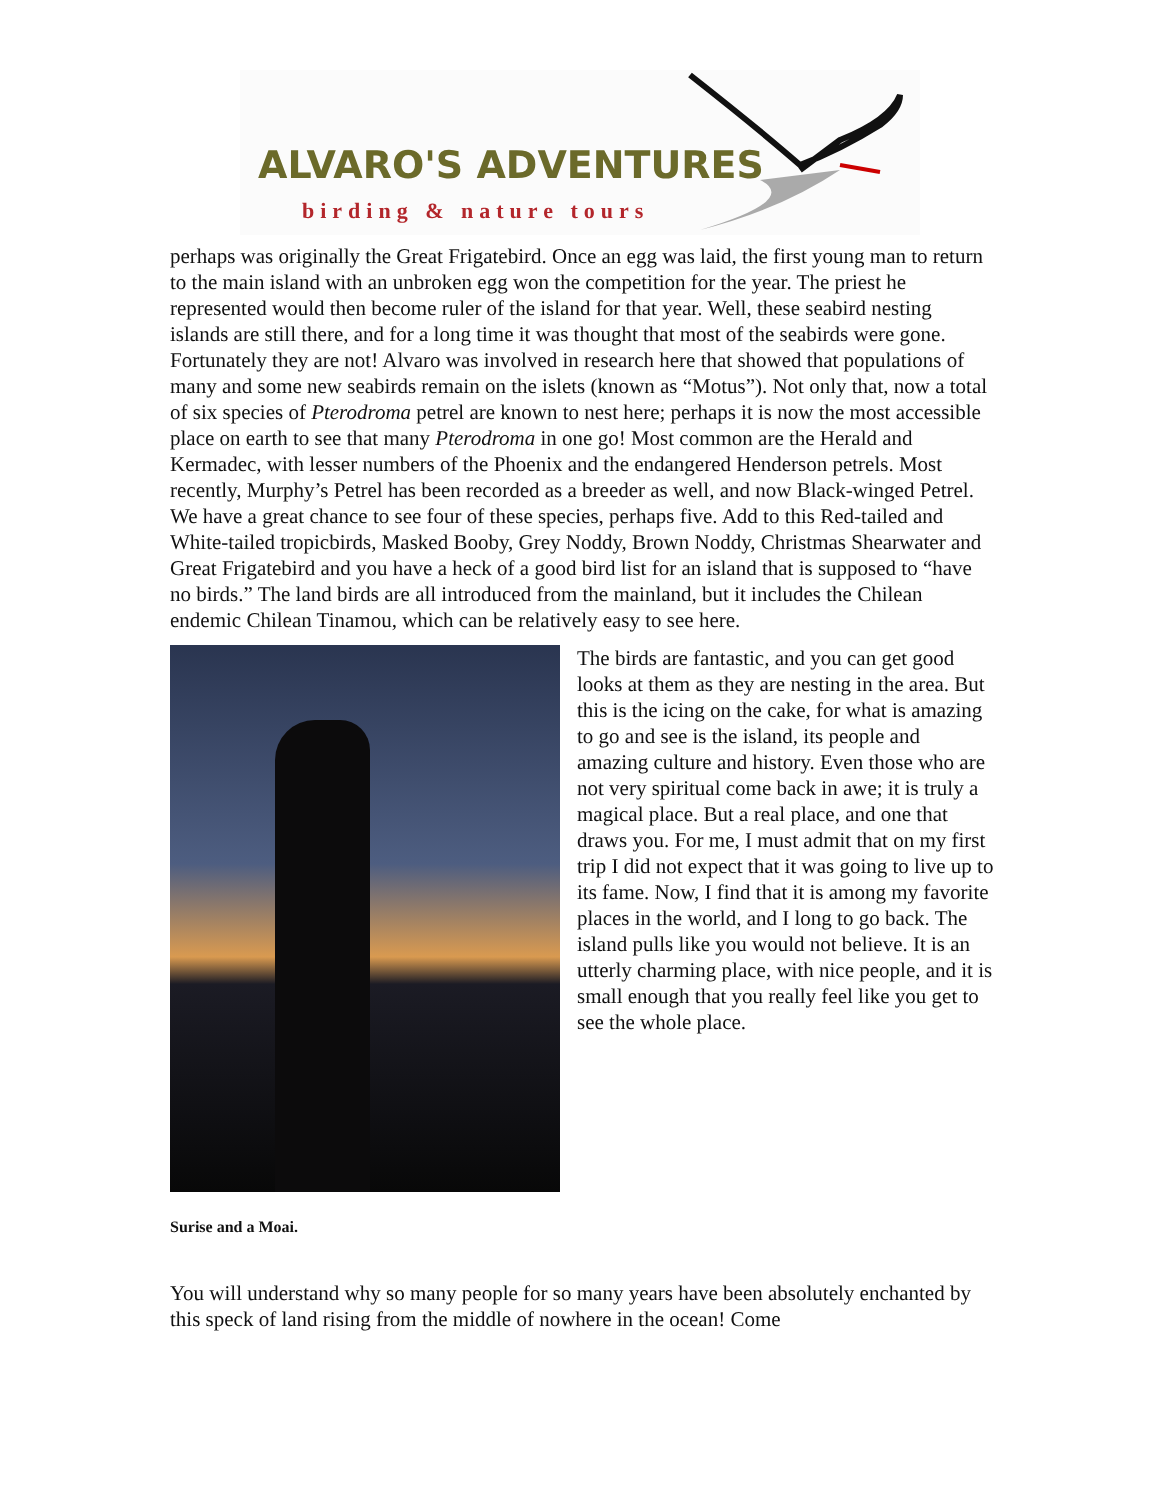ALVARO'S ADVENTURES
birding & nature tours
perhaps was originally the Great Frigatebird. Once an egg was laid, the first young man to return to the main island with an unbroken egg won the competition for the year. The priest he represented would then become ruler of the island for that year. Well, these seabird nesting islands are still there, and for a long time it was thought that most of the seabirds were gone. Fortunately they are not! Alvaro was involved in research here that showed that populations of many and some new seabirds remain on the islets (known as “Motus”). Not only that, now a total of six species of Pterodroma petrel are known to nest here; perhaps it is now the most accessible place on earth to see that many Pterodroma in one go! Most common are the Herald and Kermadec, with lesser numbers of the Phoenix and the endangered Henderson petrels. Most recently, Murphy’s Petrel has been recorded as a breeder as well, and now Black-winged Petrel. We have a great chance to see four of these species, perhaps five. Add to this Red-tailed and White-tailed tropicbirds, Masked Booby, Grey Noddy, Brown Noddy, Christmas Shearwater and Great Frigatebird and you have a heck of a good bird list for an island that is supposed to “have no birds.” The land birds are all introduced from the mainland, but it includes the Chilean endemic Chilean Tinamou, which can be relatively easy to see here.
The birds are fantastic, and you can get good looks at them as they are nesting in the area. But this is the icing on the cake, for what is amazing to go and see is the island, its people and amazing culture and history. Even those who are not very spiritual come back in awe; it is truly a magical place. But a real place, and one that draws you. For me, I must admit that on my first trip I did not expect that it was going to live up to its fame. Now, I find that it is among my favorite places in the world, and I long to go back. The island pulls like you would not believe. It is an utterly charming place, with nice people, and it is small enough that you really feel like you get to see the whole place.
Surise and a Moai.
You will understand why so many people for so many years have been absolutely enchanted by this speck of land rising from the middle of nowhere in the ocean! Come